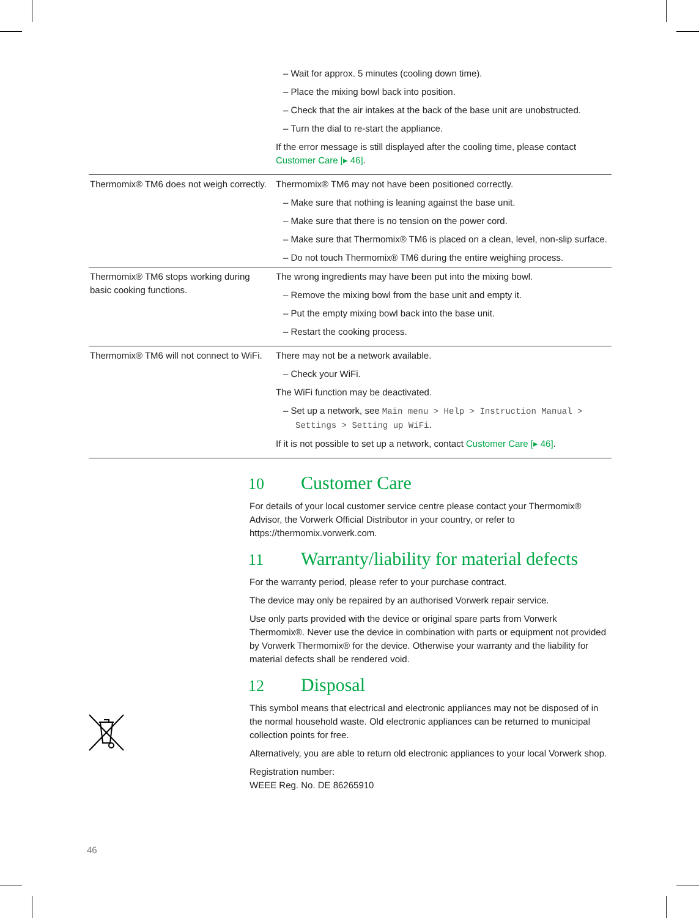| | – Wait for approx. 5 minutes (cooling down time). – Place the mixing bowl back into position. – Check that the air intakes at the back of the base unit are unobstructed. – Turn the dial to re-start the appliance. If the error message is still displayed after the cooling time, please contact Customer Care [▸ 46] . |
| Thermomix® TM6 does not weigh correctly. | Thermomix® TM6 may not have been positioned correctly. – Make sure that nothing is leaning against the base unit. – Make sure that there is no tension on the power cord. – Make sure that Thermomix® TM6 is placed on a clean, level, non-slip surface. – Do not touch Thermomix® TM6 during the entire weighing process. |
| Thermomix® TM6 stops working during basic cooking functions. | The wrong ingredients may have been put into the mixing bowl. – Remove the mixing bowl from the base unit and empty it. – Put the empty mixing bowl back into the base unit. – Restart the cooking process. |
| Thermomix® TM6 will not connect to WiFi. | There may not be a network available. – Check your WiFi. The WiFi function may be deactivated. – Set up a network, see Main menu > Help > Instruction Manual > Settings > Setting up WiFi . If it is not possible to set up a network, contact Customer Care [▸ 46] . |
10 Customer Care
For details of your local customer service centre please contact your Thermomix® Advisor, the Vorwerk Official Distributor in your country, or refer to https://thermomix.vorwerk.com.
11 Warranty/liability for material defects
For the warranty period, please refer to your purchase contract.
The device may only be repaired by an authorised Vorwerk repair service.
Use only parts provided with the device or original spare parts from Vorwerk Thermomix®. Never use the device in combination with parts or equipment not provided by Vorwerk Thermomix® for the device. Otherwise your warranty and the liability for material defects shall be rendered void.
12 Disposal
This symbol means that electrical and electronic appliances may not be disposed of in the normal household waste. Old electronic appliances can be returned to municipal collection points for free.
Alternatively, you are able to return old electronic appliances to your local Vorwerk shop.
Registration number:
WEEE Reg. No. DE 86265910
46